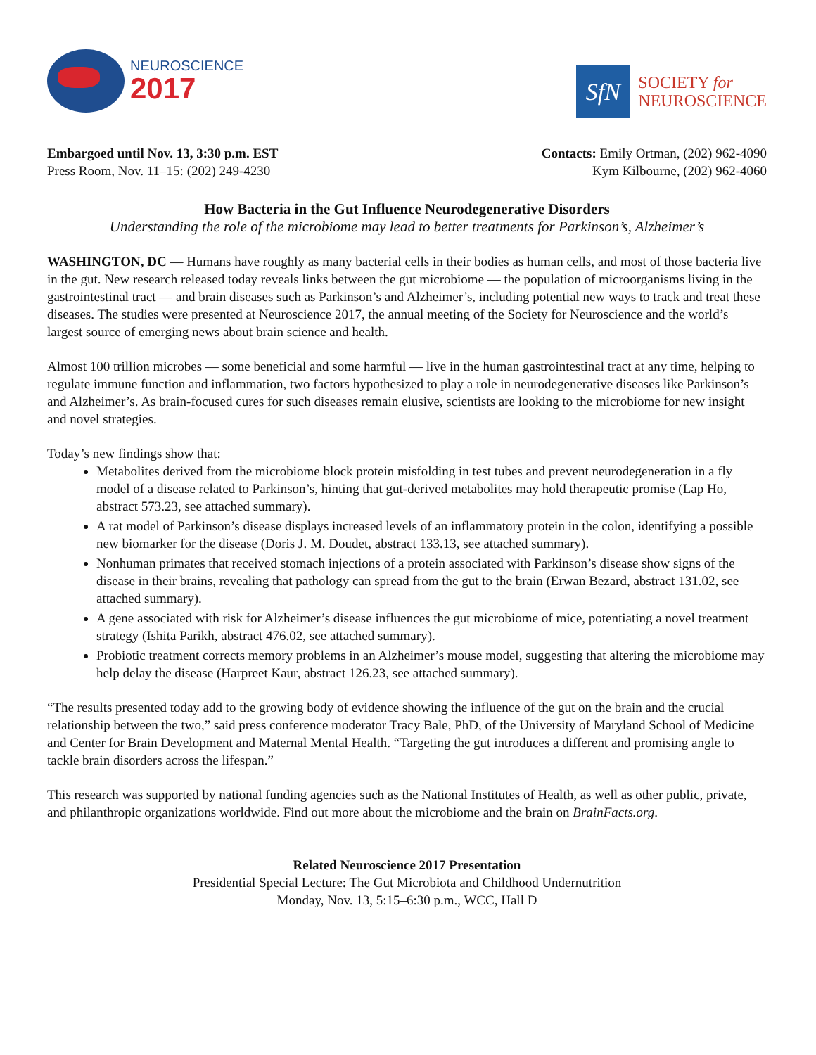NEUROSCIENCE
2017
SfN
SOCIETY for
NEUROSCIENCE
Embargoed until Nov. 13, 3:30 p.m. EST
Press Room, Nov. 11–15: (202) 249-4230
Contacts: Emily Ortman, (202) 962-4090
Kym Kilbourne, (202) 962-4060
How Bacteria in the Gut Influence Neurodegenerative Disorders
Understanding the role of the microbiome may lead to better treatments for Parkinson’s, Alzheimer’s
WASHINGTON, DC — Humans have roughly as many bacterial cells in their bodies as human cells, and most of those bacteria live in the gut. New research released today reveals links between the gut microbiome — the population of microorganisms living in the gastrointestinal tract — and brain diseases such as Parkinson’s and Alzheimer’s, including potential new ways to track and treat these diseases. The studies were presented at Neuroscience 2017, the annual meeting of the Society for Neuroscience and the world’s largest source of emerging news about brain science and health.
Almost 100 trillion microbes — some beneficial and some harmful — live in the human gastrointestinal tract at any time, helping to regulate immune function and inflammation, two factors hypothesized to play a role in neurodegenerative diseases like Parkinson’s and Alzheimer’s. As brain-focused cures for such diseases remain elusive, scientists are looking to the microbiome for new insight and novel strategies.
Today’s new findings show that:
Metabolites derived from the microbiome block protein misfolding in test tubes and prevent neurodegeneration in a fly model of a disease related to Parkinson’s, hinting that gut-derived metabolites may hold therapeutic promise (Lap Ho, abstract 573.23, see attached summary).
A rat model of Parkinson’s disease displays increased levels of an inflammatory protein in the colon, identifying a possible new biomarker for the disease (Doris J. M. Doudet, abstract 133.13, see attached summary).
Nonhuman primates that received stomach injections of a protein associated with Parkinson’s disease show signs of the disease in their brains, revealing that pathology can spread from the gut to the brain (Erwan Bezard, abstract 131.02, see attached summary).
A gene associated with risk for Alzheimer’s disease influences the gut microbiome of mice, potentiating a novel treatment strategy (Ishita Parikh, abstract 476.02, see attached summary).
Probiotic treatment corrects memory problems in an Alzheimer’s mouse model, suggesting that altering the microbiome may help delay the disease (Harpreet Kaur, abstract 126.23, see attached summary).
“The results presented today add to the growing body of evidence showing the influence of the gut on the brain and the crucial relationship between the two,” said press conference moderator Tracy Bale, PhD, of the University of Maryland School of Medicine and Center for Brain Development and Maternal Mental Health. “Targeting the gut introduces a different and promising angle to tackle brain disorders across the lifespan.”
This research was supported by national funding agencies such as the National Institutes of Health, as well as other public, private, and philanthropic organizations worldwide. Find out more about the microbiome and the brain on BrainFacts.org.
Related Neuroscience 2017 Presentation
Presidential Special Lecture: The Gut Microbiota and Childhood Undernutrition
Monday, Nov. 13, 5:15–6:30 p.m., WCC, Hall D